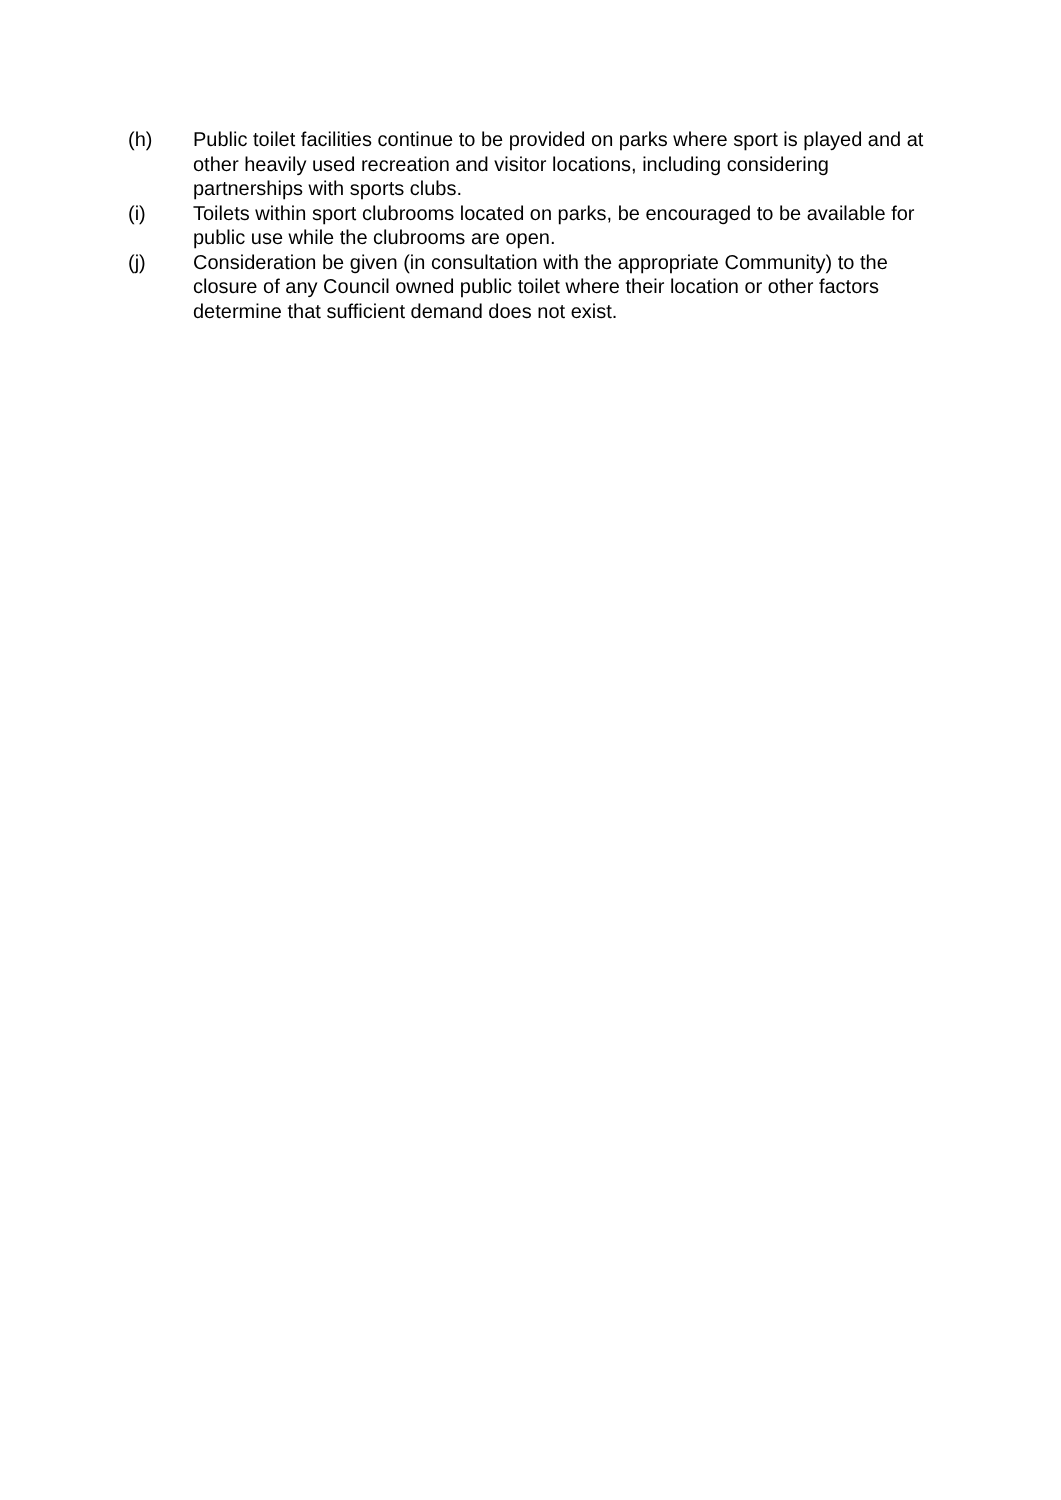(h) Public toilet facilities continue to be provided on parks where sport is played and at other heavily used recreation and visitor locations, including considering partnerships with sports clubs.
(i) Toilets within sport clubrooms located on parks, be encouraged to be available for public use while the clubrooms are open.
(j) Consideration be given (in consultation with the appropriate Community) to the closure of any Council owned public toilet where their location or other factors determine that sufficient demand does not exist.